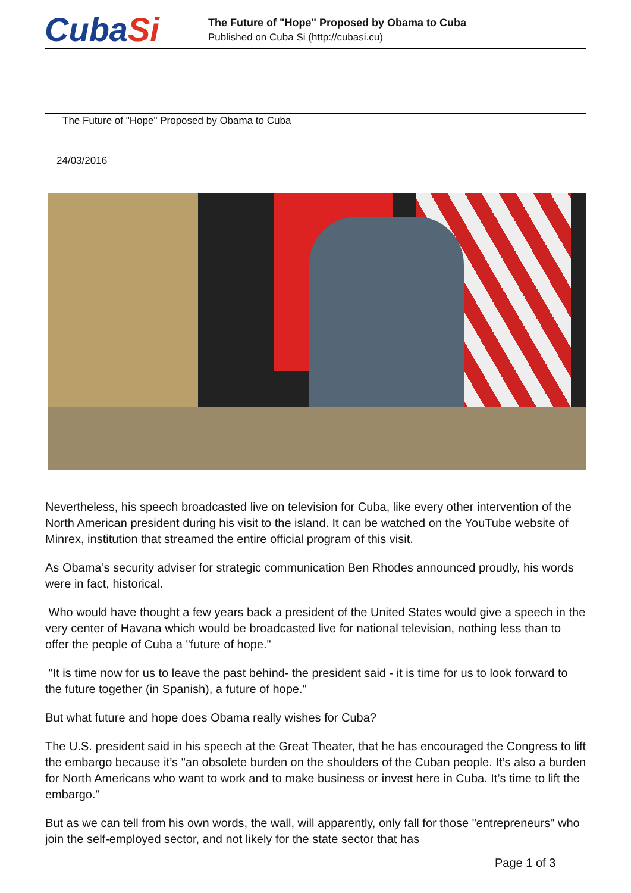CubaSi
The Future of "Hope" Proposed by Obama to Cuba
Published on Cuba Si (http://cubasi.cu)
The Future of "Hope" Proposed by Obama to Cuba
24/03/2016
Nevertheless, his speech broadcasted live on television for Cuba, like every other intervention of the North American president during his visit to the island. It can be watched on the YouTube website of Minrex, institution that streamed the entire official program of this visit.
As Obama’s security adviser for strategic communication Ben Rhodes announced proudly, his words were in fact, historical.
Who would have thought a few years back a president of the United States would give a speech in the very center of Havana which would be broadcasted live for national television, nothing less than to offer the people of Cuba a "future of hope."
"It is time now for us to leave the past behind- the president said - it is time for us to look forward to the future together (in Spanish), a future of hope."
But what future and hope does Obama really wishes for Cuba?
The U.S. president said in his speech at the Great Theater, that he has encouraged the Congress to lift the embargo because it’s "an obsolete burden on the shoulders of the Cuban people. It’s also a burden for North Americans who want to work and to make business or invest here in Cuba. It’s time to lift the embargo."
But as we can tell from his own words, the wall, will apparently, only fall for those "entrepreneurs" who join the self-employed sector, and not likely for the state sector that has
Page 1 of 3